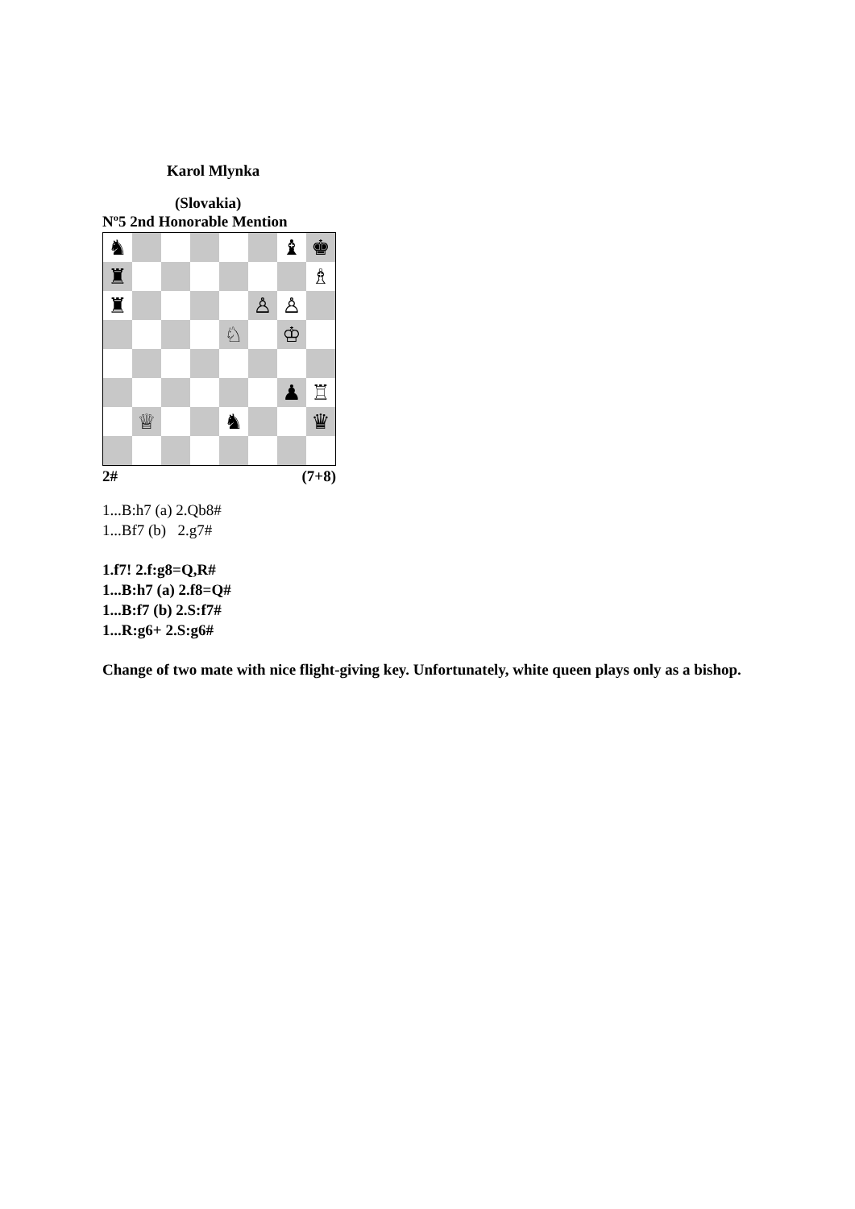Karol Mlynka
(Slovakia)
Nº5 2nd Honorable Mention
♞
♝
♚
♜
♗
♜
♙
♙
♘
♔
♟
♖
♕
♞
♛
2# (7+8)
1...B:h7 (a) 2.Qb8#
1...Bf7 (b) 2.g7#
1.f7! 2.f:g8=Q,R#
1...B:h7 (a) 2.f8=Q#
1...B:f7 (b) 2.S:f7#
1...R:g6+ 2.S:g6#
Change of two mate with nice flight-giving key. Unfortunately, white queen plays only as a bishop.